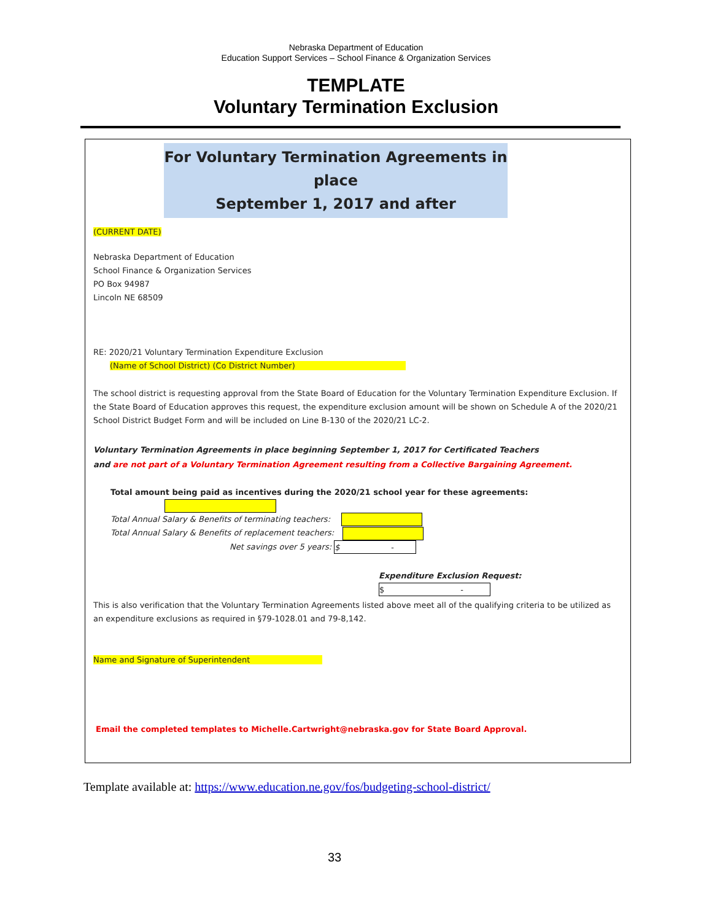Nebraska Department of Education
Education Support Services – School Finance & Organization Services
TEMPLATE
Voluntary Termination Exclusion
For Voluntary Termination Agreements in place
September 1, 2017 and after
(CURRENT DATE)
Nebraska Department of Education
School Finance & Organization Services
PO Box 94987
Lincoln NE 68509
RE: 2020/21 Voluntary Termination Expenditure Exclusion
(Name of School District) (Co District Number)
The school district is requesting approval from the State Board of Education for the Voluntary Termination Expenditure Exclusion. If the State Board of Education approves this request, the expenditure exclusion amount will be shown on Schedule A of the 2020/21 School District Budget Form and will be included on Line B-130 of the 2020/21 LC-2.
Voluntary Termination Agreements in place beginning September 1, 2017 for Certificated Teachers
and are not part of a Voluntary Termination Agreement resulting from a Collective Bargaining Agreement.
Total amount being paid as incentives during the 2020/21 school year for these agreements:
Total Annual Salary & Benefits of terminating teachers:
Total Annual Salary & Benefits of replacement teachers:
Net savings over 5 years: $ -
Expenditure Exclusion Request: $ -
This is also verification that the Voluntary Termination Agreements listed above meet all of the qualifying criteria to be utilized as an expenditure exclusions as required in §79-1028.01 and 79-8,142.
Name and Signature of Superintendent
Email the completed templates to Michelle.Cartwright@nebraska.gov for State Board Approval.
Template available at: https://www.education.ne.gov/fos/budgeting-school-district/
33